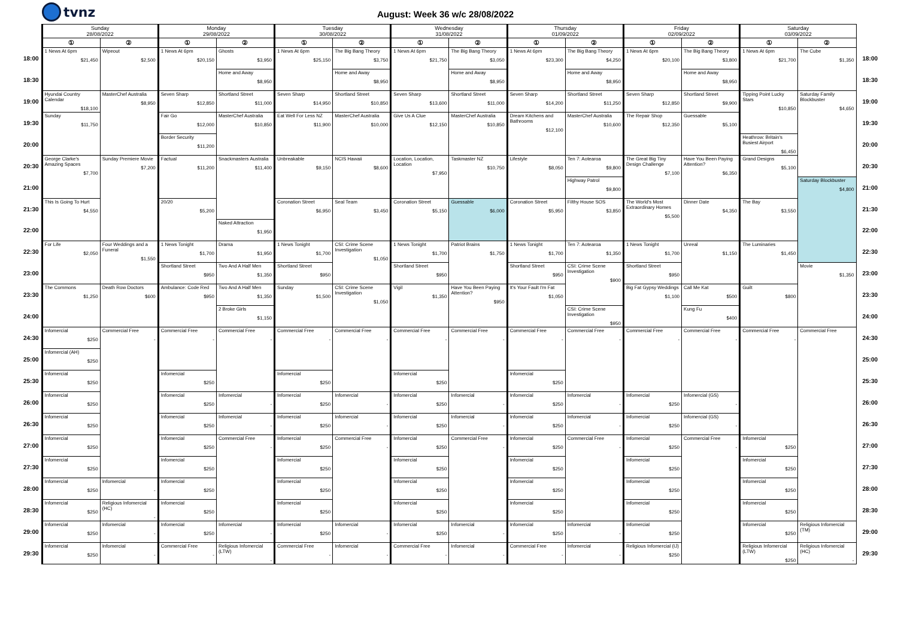tvnz
August: Week 36 w/c 28/08/2022
| | Sunday 28/08/2022 | | Monday 29/08/2022 | | Tuesday 30/08/2022 | | Wednesday 31/08/2022 | | Thursday 01/09/2022 | | Friday 02/09/2022 | | Saturday 03/09/2022 | | |
| --- | --- | --- | --- | --- | --- | --- | --- | --- | --- | --- | --- | --- | --- | --- | --- |
| | ① | ② | ① | ② | ① | ② | ① | ② | ① | ② | ① | ② | ① | ② | |
| 18:00 | 1 News At 6pm $21,450 | Wipeout $2,500 | 1 News At 6pm $20,150 | Ghosts $3,950 | 1 News At 6pm $25,150 | The Big Bang Theory $3,750 | 1 News At 6pm $21,750 | The Big Bang Theory $3,050 | 1 News At 6pm $23,300 | The Big Bang Theory $4,250 | 1 News At 6pm $20,100 | The Big Bang Theory $3,800 | 1 News At 6pm $21,700 | The Cube $1,350 | 18:00 |
| 18:30 | | | | Home and Away $8,950 | | Home and Away $8,950 | | Home and Away $8,950 | | Home and Away $8,950 | | Home and Away $8,950 | | | 18:30 |
| 19:00 | Hyundai Country Calendar $18,100 | MasterChef Australia $8,950 | Seven Sharp $12,850 | Shortland Street $11,000 | Seven Sharp $14,950 | Shortland Street $10,850 | Seven Sharp $13,600 | Shortland Street $11,000 | Seven Sharp $14,200 | Shortland Street $11,250 | Seven Sharp $12,850 | Shortland Street $9,900 | Tipping Point Lucky Stars $10,850 | Saturday Family Blockbuster $4,650 | 19:00 |
| 19:30 | Sunday $11,750 | | Fair Go $12,000 | MasterChef Australia $10,850 | Eat Well For Less NZ $11,900 | MasterChef Australia $10,000 | Give Us A Clue $12,150 | MasterChef Australia $10,850 | Dream Kitchens and Bathrooms $12,100 | MasterChef Australia $10,600 | The Repair Shop $12,350 | Guessable $5,100 | | | 19:30 |
| 20:00 | | | Border Security $11,200 | | | | | | | | | | Heathrow: Britain's Busiest Airport $6,450 | | 20:00 |
| 20:30 | George Clarke's Amazing Spaces $7,700 | Sunday Premiere Movie $7,200 | Factual $11,200 | Snackmasters Australia $11,400 | Unbreakable $9,150 | NCIS Hawaii $8,600 | Location, Location, Location $7,950 | Taskmaster NZ $10,750 | Lifestyle $8,050 | Ten 7: Aotearoa $9,800 | The Great Big Tiny Design Challenge $7,100 | Have You Been Paying Attention? $6,350 | Grand Designs $5,100 | | 20:30 |
| 21:00 | | | | | | | | | | Highway Patrol $9,800 | | | | Saturday Blockbuster $4,800 | 21:00 |
| 21:30 | This Is Going To Hurt $4,550 | | 20/20 $5,200 | | Coronation Street $6,950 | Seal Team $3,450 | Coronation Street $5,150 | Guessable $6,000 | Coronation Street $5,950 | Filthy House SOS $3,850 | The World's Most Extraordinary Homes $5,500 | Dinner Date $4,350 | The Bay $3,550 | | 21:30 |
| 22:00 | | | | Naked Attraction $1,950 | | | | | | | | | | | 22:00 |
| 22:30 | For Life $2,050 | Four Weddings and a Funeral $1,550 | 1 News Tonight $1,700 | Drama $1,950 | 1 News Tonight $1,700 | CSI: Crime Scene Investigation $1,050 | 1 News Tonight $1,700 | Patriot Brains $1,750 | 1 News Tonight $1,700 | Ten 7: Aotearoa $1,350 | 1 News Tonight $1,700 | Unreal $1,150 | The Luminaries $1,450 | | 22:30 |
| 23:00 | | | Shortland Street $950 | Two And A Half Men $1,350 | Shortland Street $950 | | Shortland Street $950 | | Shortland Street $950 | CSI: Crime Scene Investigation $900 | Shortland Street $950 | | | Movie $1,350 | 23:00 |
| 23:30 | The Commons $1,250 | Death Row Doctors $600 | Ambulance: Code Red $950 | Two And A Half Men $1,350 | Sunday $1,500 | CSI: Crime Scene Investigation $1,050 | Vigil $1,350 | Have You Been Paying Attention? $950 | It's Your Fault I'm Fat $1,050 | | Big Fat Gypsy Weddings $1,100 | Call Me Kat $500 | Guilt $800 | | 23:30 |
| 24:00 | | | | 2 Broke Girls $1,150 | | | | | | CSI: Crime Scene Investigation $950 | | Kung Fu $400 | | | 24:00 |
| 24:30 | Infomercial $250 | Commercial Free - | Commercial Free - | Commercial Free - | Commercial Free - | Commercial Free - | Commercial Free - | Commercial Free - | Commercial Free - | Commercial Free - | Commercial Free - | Commercial Free - | Commercial Free - | Commercial Free | 24:30 |
| 25:00 | Infomercial (AH) $250 | | | | | | | | | | | | | | 25:00 |
| 25:30 | Infomercial $250 | | Infomercial $250 | | Infomercial $250 | | Infomercial $250 | | Infomercial $250 | | | | | | 25:30 |
| 26:00 | Infomercial $250 | | Infomercial $250 | Infomercial - | Infomercial $250 | Infomercial - | Infomercial $250 | Infomercial - | Infomercial $250 | Infomercial - | Infomercial $250 | Infomercial (GS) - | | | 26:00 |
| 26:30 | Infomercial $250 | | Infomercial $250 | Infomercial - | Infomercial $250 | Infomercial - | Infomercial $250 | Infomercial - | Infomercial $250 | Infomercial - | Infomercial $250 | Infomercial (GS) - | | | 26:30 |
| 27:00 | Infomercial $250 | | Infomercial $250 | Commercial Free - | Infomercial $250 | Commercial Free - | Infomercial $250 | Commercial Free - | Infomercial $250 | Commercial Free - | Infomercial $250 | Commercial Free - | Infomercial $250 | | 27:00 |
| 27:30 | Infomercial $250 | | Infomercial $250 | | Infomercial $250 | | Infomercial $250 | | Infomercial $250 | | Infomercial $250 | | Infomercial $250 | | 27:30 |
| 28:00 | Infomercial $250 | Infomercial - | Infomercial $250 | | Infomercial $250 | | Infomercial $250 | | Infomercial $250 | | Infomercial $250 | | Infomercial $250 | | 28:00 |
| 28:30 | Infomercial $250 | Religious Infomercial (HC) - | Infomercial $250 | | Infomercial $250 | | Infomercial $250 | | Infomercial $250 | | Infomercial $250 | | Infomercial $250 | | 28:30 |
| 29:00 | Infomercial $250 | Infomercial - | Infomercial $250 | Infomercial - | Infomercial $250 | Infomercial - | Infomercial $250 | Infomercial - | Infomercial $250 | Infomercial - | Infomercial $250 | | Infomercial $250 | Religious Infomercial (TM) | 29:00 |
| 29:30 | Infomercial $250 | Infomercial - | Commercial Free - | Religious Infomercial (LTW) - | Commercial Free - | Infomercial - | Commercial Free - | Infomercial - | Commercial Free - | Infomercial - | Religious Infomercial (IJ) $250 | | Religious Infomercial (LTW) $250 | Religious Infomercial (HC) - | 29:30 |